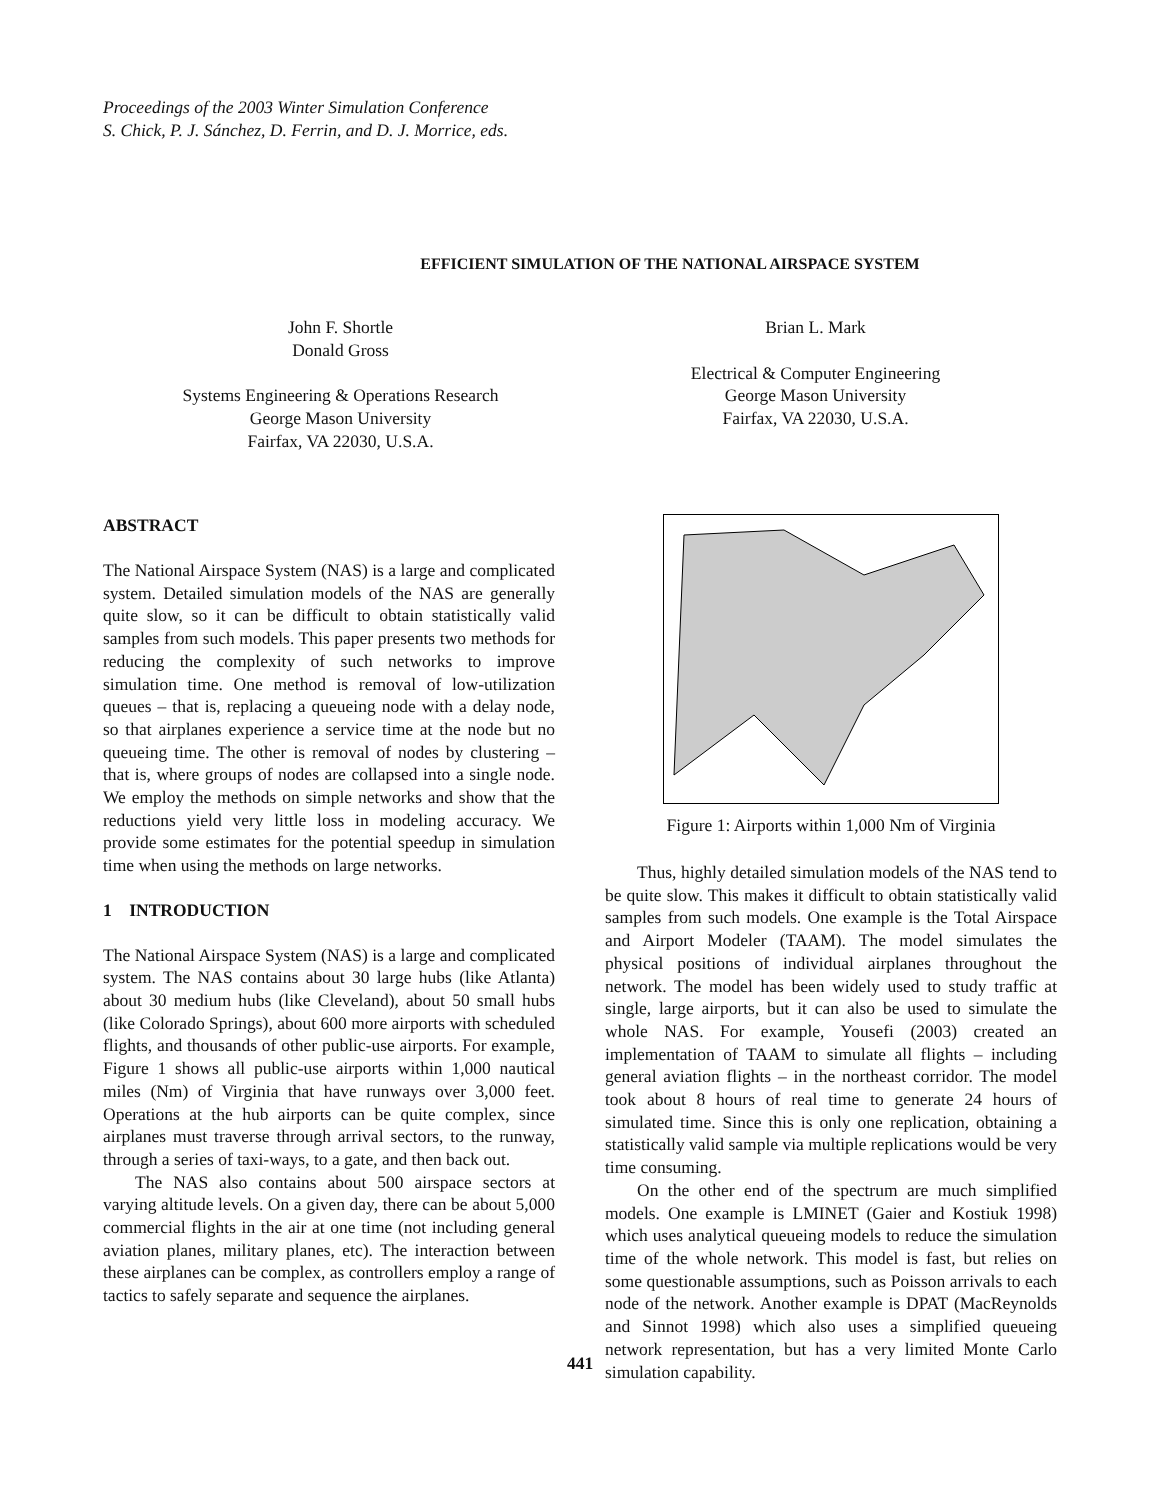Proceedings of the 2003 Winter Simulation Conference
S. Chick, P. J. Sánchez, D. Ferrin, and D. J. Morrice, eds.
EFFICIENT SIMULATION OF THE NATIONAL AIRSPACE SYSTEM
John F. Shortle
Donald Gross
Systems Engineering & Operations Research
George Mason University
Fairfax, VA 22030, U.S.A.
Brian L. Mark
Electrical & Computer Engineering
George Mason University
Fairfax, VA 22030, U.S.A.
ABSTRACT
The National Airspace System (NAS) is a large and complicated system. Detailed simulation models of the NAS are generally quite slow, so it can be difficult to obtain statistically valid samples from such models. This paper presents two methods for reducing the complexity of such networks to improve simulation time. One method is removal of low-utilization queues – that is, replacing a queueing node with a delay node, so that airplanes experience a service time at the node but no queueing time. The other is removal of nodes by clustering – that is, where groups of nodes are collapsed into a single node. We employ the methods on simple networks and show that the reductions yield very little loss in modeling accuracy. We provide some estimates for the potential speedup in simulation time when using the methods on large networks.
1 INTRODUCTION
The National Airspace System (NAS) is a large and complicated system. The NAS contains about 30 large hubs (like Atlanta) about 30 medium hubs (like Cleveland), about 50 small hubs (like Colorado Springs), about 600 more airports with scheduled flights, and thousands of other public-use airports. For example, Figure 1 shows all public-use airports within 1,000 nautical miles (Nm) of Virginia that have runways over 3,000 feet. Operations at the hub airports can be quite complex, since airplanes must traverse through arrival sectors, to the runway, through a series of taxi-ways, to a gate, and then back out.
The NAS also contains about 500 airspace sectors at varying altitude levels. On a given day, there can be about 5,000 commercial flights in the air at one time (not including general aviation planes, military planes, etc). The interaction between these airplanes can be complex, as controllers employ a range of tactics to safely separate and sequence the airplanes.
Figure 1: Airports within 1,000 Nm of Virginia
Thus, highly detailed simulation models of the NAS tend to be quite slow. This makes it difficult to obtain statistically valid samples from such models. One example is the Total Airspace and Airport Modeler (TAAM). The model simulates the physical positions of individual airplanes throughout the network. The model has been widely used to study traffic at single, large airports, but it can also be used to simulate the whole NAS. For example, Yousefi (2003) created an implementation of TAAM to simulate all flights – including general aviation flights – in the northeast corridor. The model took about 8 hours of real time to generate 24 hours of simulated time. Since this is only one replication, obtaining a statistically valid sample via multiple replications would be very time consuming.
On the other end of the spectrum are much simplified models. One example is LMINET (Gaier and Kostiuk 1998) which uses analytical queueing models to reduce the simulation time of the whole network. This model is fast, but relies on some questionable assumptions, such as Poisson arrivals to each node of the network. Another example is DPAT (MacReynolds and Sinnot 1998) which also uses a simplified queueing network representation, but has a very limited Monte Carlo simulation capability.
441